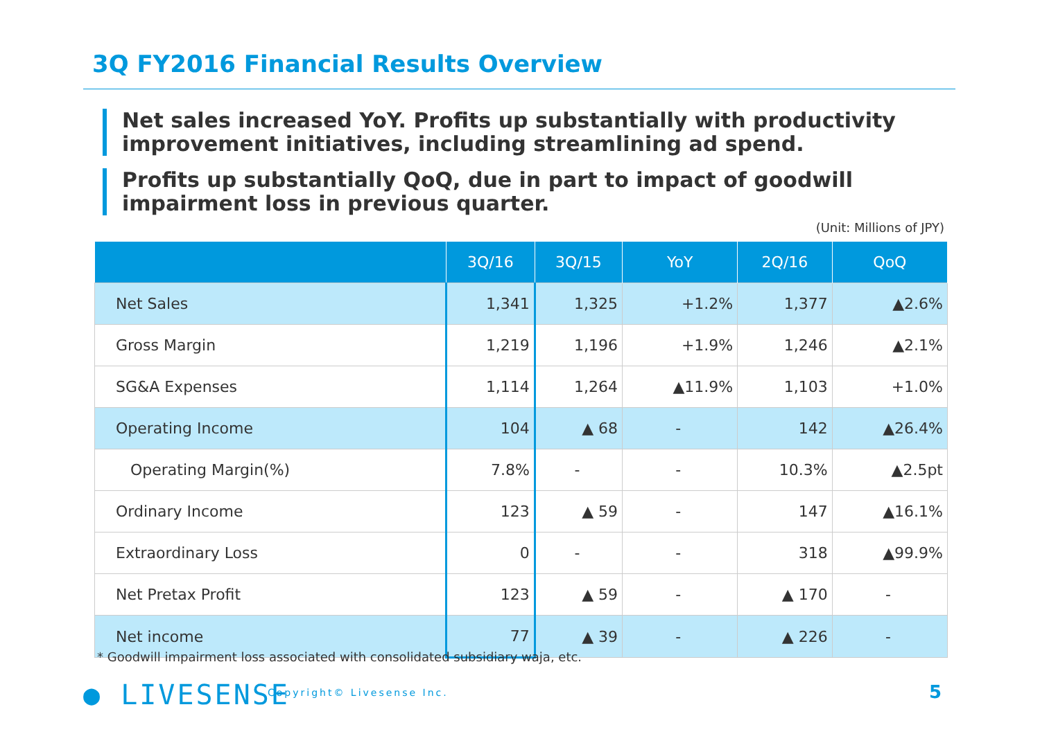3Q FY2016 Financial Results Overview
Net sales increased YoY. Profits up substantially with productivity improvement initiatives, including streamlining ad spend.
Profits up substantially QoQ, due in part to impact of goodwill impairment loss in previous quarter.
(Unit: Millions of JPY)
| | 3Q/16 | 3Q/15 | YoY | 2Q/16 | QoQ |
| --- | --- | --- | --- | --- | --- |
| Net Sales | 1,341 | 1,325 | +1.2% | 1,377 | ▲2.6% |
| Gross Margin | 1,219 | 1,196 | +1.9% | 1,246 | ▲2.1% |
| SG&A Expenses | 1,114 | 1,264 | ▲11.9% | 1,103 | +1.0% |
| Operating Income | 104 | ▲ 68 | - | 142 | ▲26.4% |
| Operating Margin(%) | 7.8% | - | - | 10.3% | ▲2.5pt |
| Ordinary Income | 123 | ▲ 59 | - | 147 | ▲16.1% |
| Extraordinary Loss | 0 | - | - | 318 | ▲99.9% |
| Net Pretax Profit | 123 | ▲ 59 | - | ▲ 170 | - |
| Net income | 77 | ▲ 39 | - | ▲ 226 | - |
* Goodwill impairment loss associated with consolidated subsidiary waja, etc.
● LIVESENSE Copyright© Livesense Inc. 5